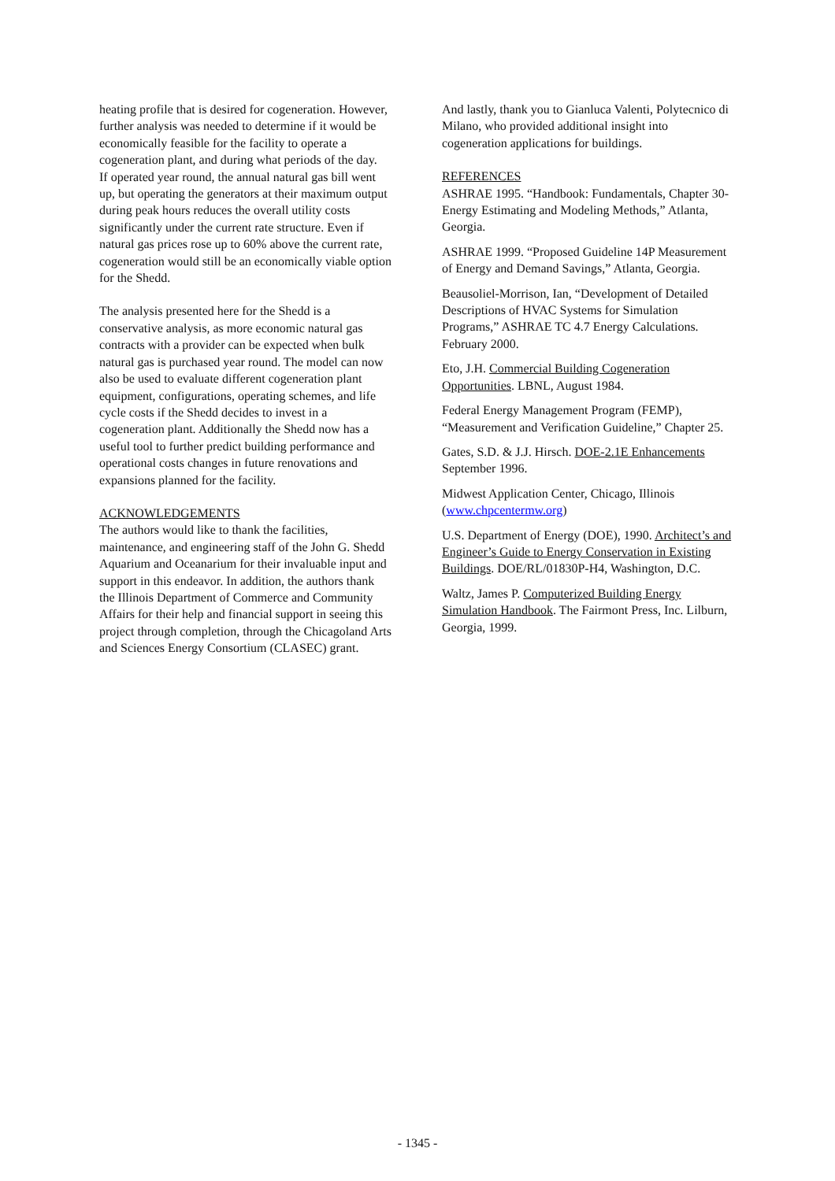heating profile that is desired for cogeneration. However, further analysis was needed to determine if it would be economically feasible for the facility to operate a cogeneration plant, and during what periods of the day.
If operated year round, the annual natural gas bill went up, but operating the generators at their maximum output during peak hours reduces the overall utility costs significantly under the current rate structure. Even if natural gas prices rose up to 60% above the current rate, cogeneration would still be an economically viable option for the Shedd.
The analysis presented here for the Shedd is a conservative analysis, as more economic natural gas contracts with a provider can be expected when bulk natural gas is purchased year round. The model can now also be used to evaluate different cogeneration plant equipment, configurations, operating schemes, and life cycle costs if the Shedd decides to invest in a cogeneration plant. Additionally the Shedd now has a useful tool to further predict building performance and operational costs changes in future renovations and expansions planned for the facility.
ACKNOWLEDGEMENTS
The authors would like to thank the facilities, maintenance, and engineering staff of the John G. Shedd Aquarium and Oceanarium for their invaluable input and support in this endeavor. In addition, the authors thank the Illinois Department of Commerce and Community Affairs for their help and financial support in seeing this project through completion, through the Chicagoland Arts and Sciences Energy Consortium (CLASEC) grant.
And lastly, thank you to Gianluca Valenti, Polytecnico di Milano, who provided additional insight into cogeneration applications for buildings.
REFERENCES
ASHRAE 1995. “Handbook: Fundamentals, Chapter 30-Energy Estimating and Modeling Methods,” Atlanta, Georgia.
ASHRAE 1999. “Proposed Guideline 14P Measurement of Energy and Demand Savings,” Atlanta, Georgia.
Beausoliel-Morrison, Ian, “Development of Detailed Descriptions of HVAC Systems for Simulation Programs,” ASHRAE TC 4.7 Energy Calculations. February 2000.
Eto, J.H. Commercial Building Cogeneration Opportunities. LBNL, August 1984.
Federal Energy Management Program (FEMP), “Measurement and Verification Guideline,” Chapter 25.
Gates, S.D. & J.J. Hirsch. DOE-2.1E Enhancements September 1996.
Midwest Application Center, Chicago, Illinois (www.chpcentermw.org)
U.S. Department of Energy (DOE), 1990. Architect’s and Engineer’s Guide to Energy Conservation in Existing Buildings. DOE/RL/01830P-H4, Washington, D.C.
Waltz, James P. Computerized Building Energy Simulation Handbook. The Fairmont Press, Inc. Lilburn, Georgia, 1999.
- 1345 -